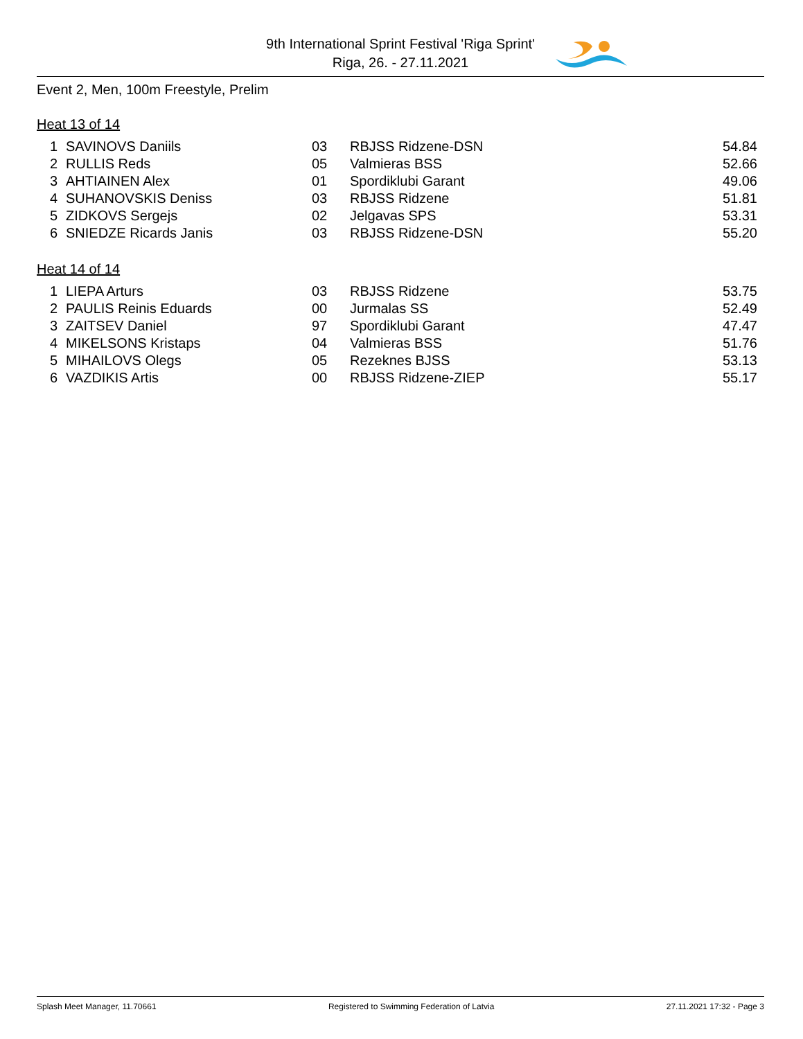9th International Sprint Festival 'Riga Sprint'
Riga, 26. - 27.11.2021
Event 2, Men, 100m Freestyle, Prelim
Heat 13 of 14
| 1 | SAVINOVS Daniils | 03 | RBJSS Ridzene-DSN | 54.84 |
| 2 | RULLIS Reds | 05 | Valmieras BSS | 52.66 |
| 3 | AHTIAINEN Alex | 01 | Spordiklubi Garant | 49.06 |
| 4 | SUHANOVSKIS Deniss | 03 | RBJSS Ridzene | 51.81 |
| 5 | ZIDKOVS Sergejs | 02 | Jelgavas SPS | 53.31 |
| 6 | SNIEDZE Ricards Janis | 03 | RBJSS Ridzene-DSN | 55.20 |
Heat 14 of 14
| 1 | LIEPA Arturs | 03 | RBJSS Ridzene | 53.75 |
| 2 | PAULIS Reinis Eduards | 00 | Jurmalas SS | 52.49 |
| 3 | ZAITSEV Daniel | 97 | Spordiklubi Garant | 47.47 |
| 4 | MIKELSONS Kristaps | 04 | Valmieras BSS | 51.76 |
| 5 | MIHAILOVS Olegs | 05 | Rezeknes BJSS | 53.13 |
| 6 | VAZDIKIS Artis | 00 | RBJSS Ridzene-ZIEP | 55.17 |
Splash Meet Manager, 11.70661 Registered to Swimming Federation of Latvia 27.11.2021 17:32 - Page 3